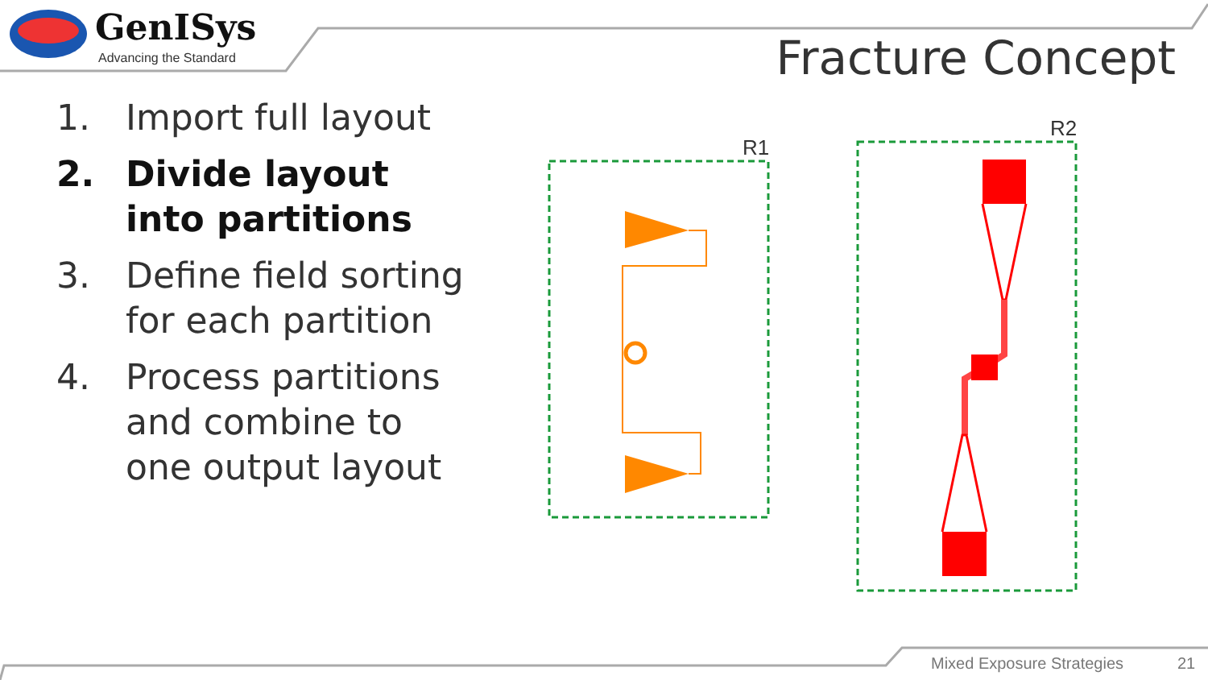R1
R2
GenISys
Advancing the Standard Fracture Concept
1. Import full layout
2. Divide layout into partitions
3. Define field sorting for each partition
4. Process partitions and combine to one output layout
Mixed Exposure Strategies 21